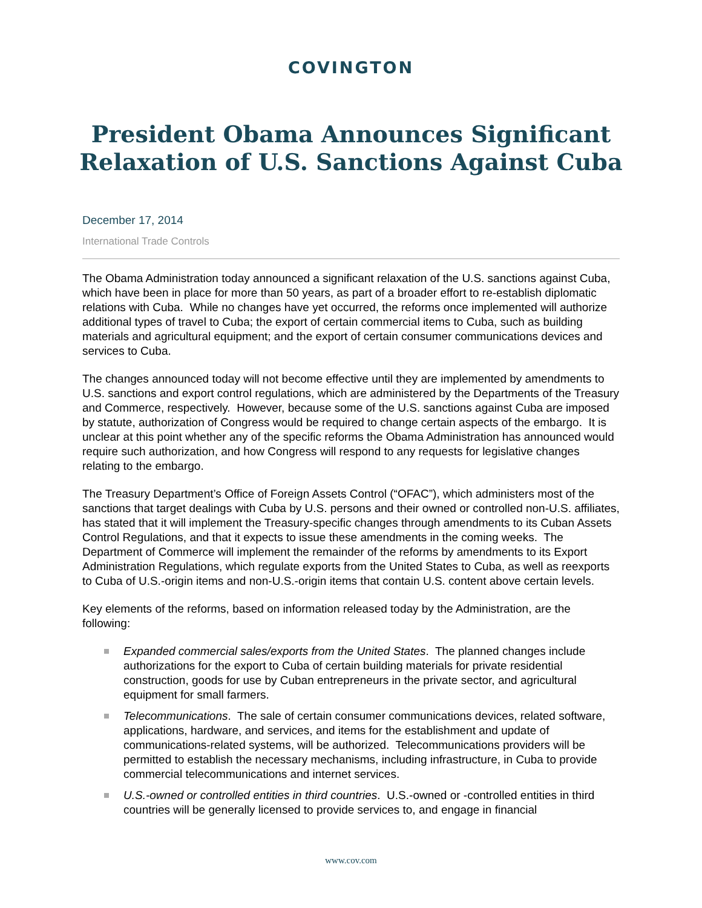COVINGTON
President Obama Announces Significant Relaxation of U.S. Sanctions Against Cuba
December 17, 2014
International Trade Controls
The Obama Administration today announced a significant relaxation of the U.S. sanctions against Cuba, which have been in place for more than 50 years, as part of a broader effort to re-establish diplomatic relations with Cuba. While no changes have yet occurred, the reforms once implemented will authorize additional types of travel to Cuba; the export of certain commercial items to Cuba, such as building materials and agricultural equipment; and the export of certain consumer communications devices and services to Cuba.
The changes announced today will not become effective until they are implemented by amendments to U.S. sanctions and export control regulations, which are administered by the Departments of the Treasury and Commerce, respectively. However, because some of the U.S. sanctions against Cuba are imposed by statute, authorization of Congress would be required to change certain aspects of the embargo. It is unclear at this point whether any of the specific reforms the Obama Administration has announced would require such authorization, and how Congress will respond to any requests for legislative changes relating to the embargo.
The Treasury Department’s Office of Foreign Assets Control (“OFAC”), which administers most of the sanctions that target dealings with Cuba by U.S. persons and their owned or controlled non-U.S. affiliates, has stated that it will implement the Treasury-specific changes through amendments to its Cuban Assets Control Regulations, and that it expects to issue these amendments in the coming weeks. The Department of Commerce will implement the remainder of the reforms by amendments to its Export Administration Regulations, which regulate exports from the United States to Cuba, as well as reexports to Cuba of U.S.-origin items and non-U.S.-origin items that contain U.S. content above certain levels.
Key elements of the reforms, based on information released today by the Administration, are the following:
Expanded commercial sales/exports from the United States. The planned changes include authorizations for the export to Cuba of certain building materials for private residential construction, goods for use by Cuban entrepreneurs in the private sector, and agricultural equipment for small farmers.
Telecommunications. The sale of certain consumer communications devices, related software, applications, hardware, and services, and items for the establishment and update of communications-related systems, will be authorized. Telecommunications providers will be permitted to establish the necessary mechanisms, including infrastructure, in Cuba to provide commercial telecommunications and internet services.
U.S.-owned or controlled entities in third countries. U.S.-owned or -controlled entities in third countries will be generally licensed to provide services to, and engage in financial
www.cov.com